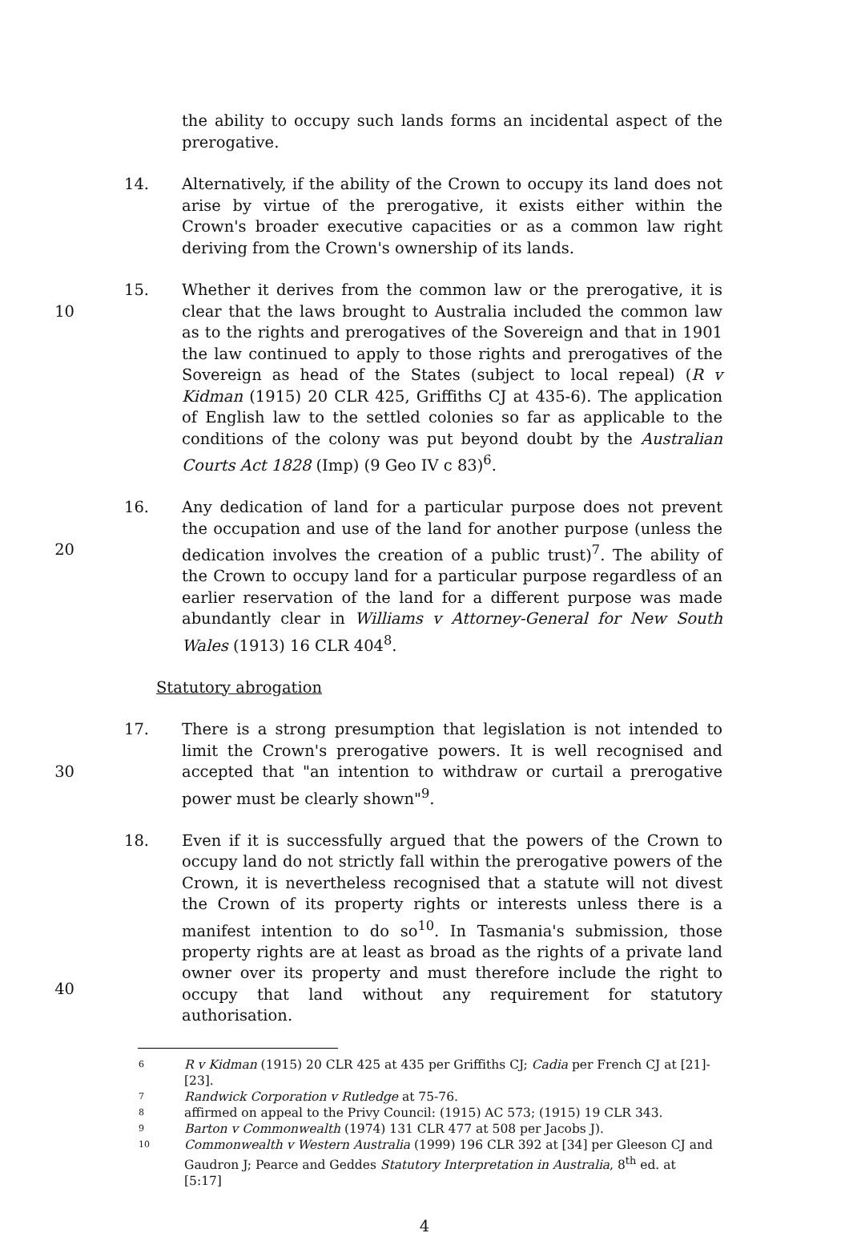the ability to occupy such lands forms an incidental aspect of the prerogative.
14. Alternatively, if the ability of the Crown to occupy its land does not arise by virtue of the prerogative, it exists either within the Crown's broader executive capacities or as a common law right deriving from the Crown's ownership of its lands.
10 15. Whether it derives from the common law or the prerogative, it is clear that the laws brought to Australia included the common law as to the rights and prerogatives of the Sovereign and that in 1901 the law continued to apply to those rights and prerogatives of the Sovereign as head of the States (subject to local repeal) (R v Kidman (1915) 20 CLR 425, Griffiths CJ at 435-6). The application of English law to the settled colonies so far as applicable to the conditions of the colony was put beyond doubt by the Australian Courts Act 1828 (Imp) (9 Geo IV c 83)<sup>6</sup>.
20 16. Any dedication of land for a particular purpose does not prevent the occupation and use of the land for another purpose (unless the dedication involves the creation of a public trust)<sup>7</sup>. The ability of the Crown to occupy land for a particular purpose regardless of an earlier reservation of the land for a different purpose was made abundantly clear in Williams v Attorney-General for New South Wales (1913) 16 CLR 404<sup>8</sup>.
Statutory abrogation
30 17. There is a strong presumption that legislation is not intended to limit the Crown's prerogative powers. It is well recognised and accepted that "an intention to withdraw or curtail a prerogative power must be clearly shown"<sup>9</sup>.
40 18. Even if it is successfully argued that the powers of the Crown to occupy land do not strictly fall within the prerogative powers of the Crown, it is nevertheless recognised that a statute will not divest the Crown of its property rights or interests unless there is a manifest intention to do so<sup>10</sup>. In Tasmania's submission, those property rights are at least as broad as the rights of a private land owner over its property and must therefore include the right to occupy that land without any requirement for statutory authorisation.
6
R v Kidman (1915) 20 CLR 425 at 435 per Griffiths CJ; Cadia per French CJ at [21]-[23].
7
Randwick Corporation v Rutledge at 75-76.
8
affirmed on appeal to the Privy Council: (1915) AC 573; (1915) 19 CLR 343.
9
Barton v Commonwealth (1974) 131 CLR 477 at 508 per Jacobs J).
10
Commonwealth v Western Australia (1999) 196 CLR 392 at [34] per Gleeson CJ and Gaudron J; Pearce and Geddes Statutory Interpretation in Australia, 8<sup>th</sup> ed. at [5:17]
4